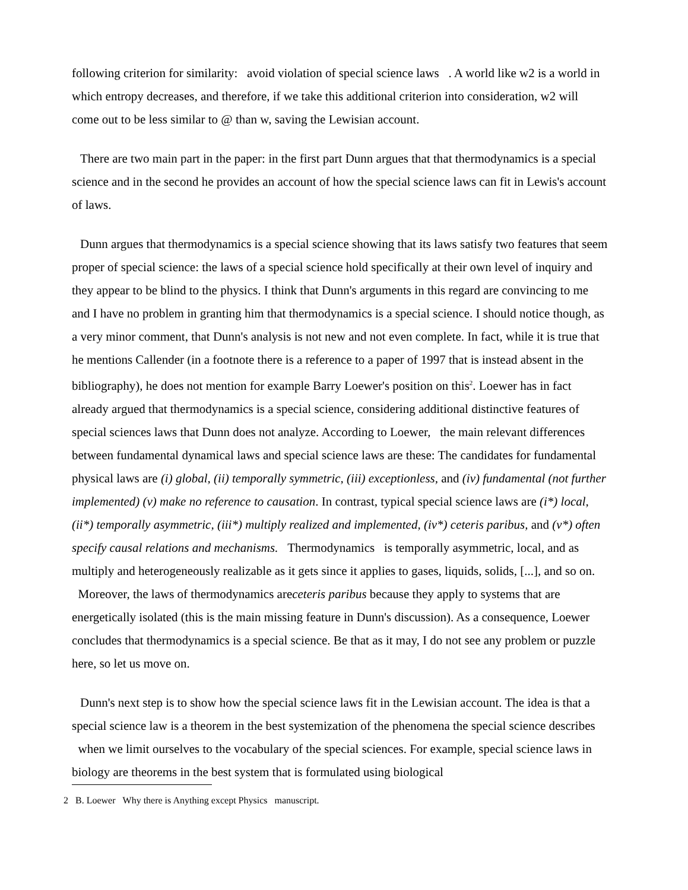following criterion for similarity: avoid violation of special science laws . A world like w2 is a world in which entropy decreases, and therefore, if we take this additional criterion into consideration, w2 will come out to be less similar to @ than w, saving the Lewisian account.
There are two main part in the paper: in the first part Dunn argues that that thermodynamics is a special science and in the second he provides an account of how the special science laws can fit in Lewis's account of laws.
Dunn argues that thermodynamics is a special science showing that its laws satisfy two features that seem proper of special science: the laws of a special science hold specifically at their own level of inquiry and they appear to be blind to the physics. I think that Dunn's arguments in this regard are convincing to me and I have no problem in granting him that thermodynamics is a special science. I should notice though, as a very minor comment, that Dunn's analysis is not new and not even complete. In fact, while it is true that he mentions Callender (in a footnote there is a reference to a paper of 1997 that is instead absent in the bibliography), he does not mention for example Barry Loewer's position on this<sup>2</sup>. Loewer has in fact already argued that thermodynamics is a special science, considering additional distinctive features of special sciences laws that Dunn does not analyze. According to Loewer, the main relevant differences between fundamental dynamical laws and special science laws are these: The candidates for fundamental physical laws are (i) global, (ii) temporally symmetric, (iii) exceptionless, and (iv) fundamental (not further implemented) (v) make no reference to causation. In contrast, typical special science laws are (i*) local, (ii*) temporally asymmetric, (iii*) multiply realized and implemented, (iv*) ceteris paribus, and (v*) often specify causal relations and mechanisms. Thermodynamics is temporally asymmetric, local, and as multiply and heterogeneously realizable as it gets since it applies to gases, liquids, solids, [...], and so on. Moreover, the laws of thermodynamics areceteris paribus because they apply to systems that are energetically isolated (this is the main missing feature in Dunn's discussion). As a consequence, Loewer concludes that thermodynamics is a special science. Be that as it may, I do not see any problem or puzzle here, so let us move on.
Dunn's next step is to show how the special science laws fit in the Lewisian account. The idea is that a special science law is a theorem in the best systemization of the phenomena the special science describes when we limit ourselves to the vocabulary of the special sciences. For example, special science laws in biology are theorems in the best system that is formulated using biological
2 B. Loewer Why there is Anything except Physics manuscript.